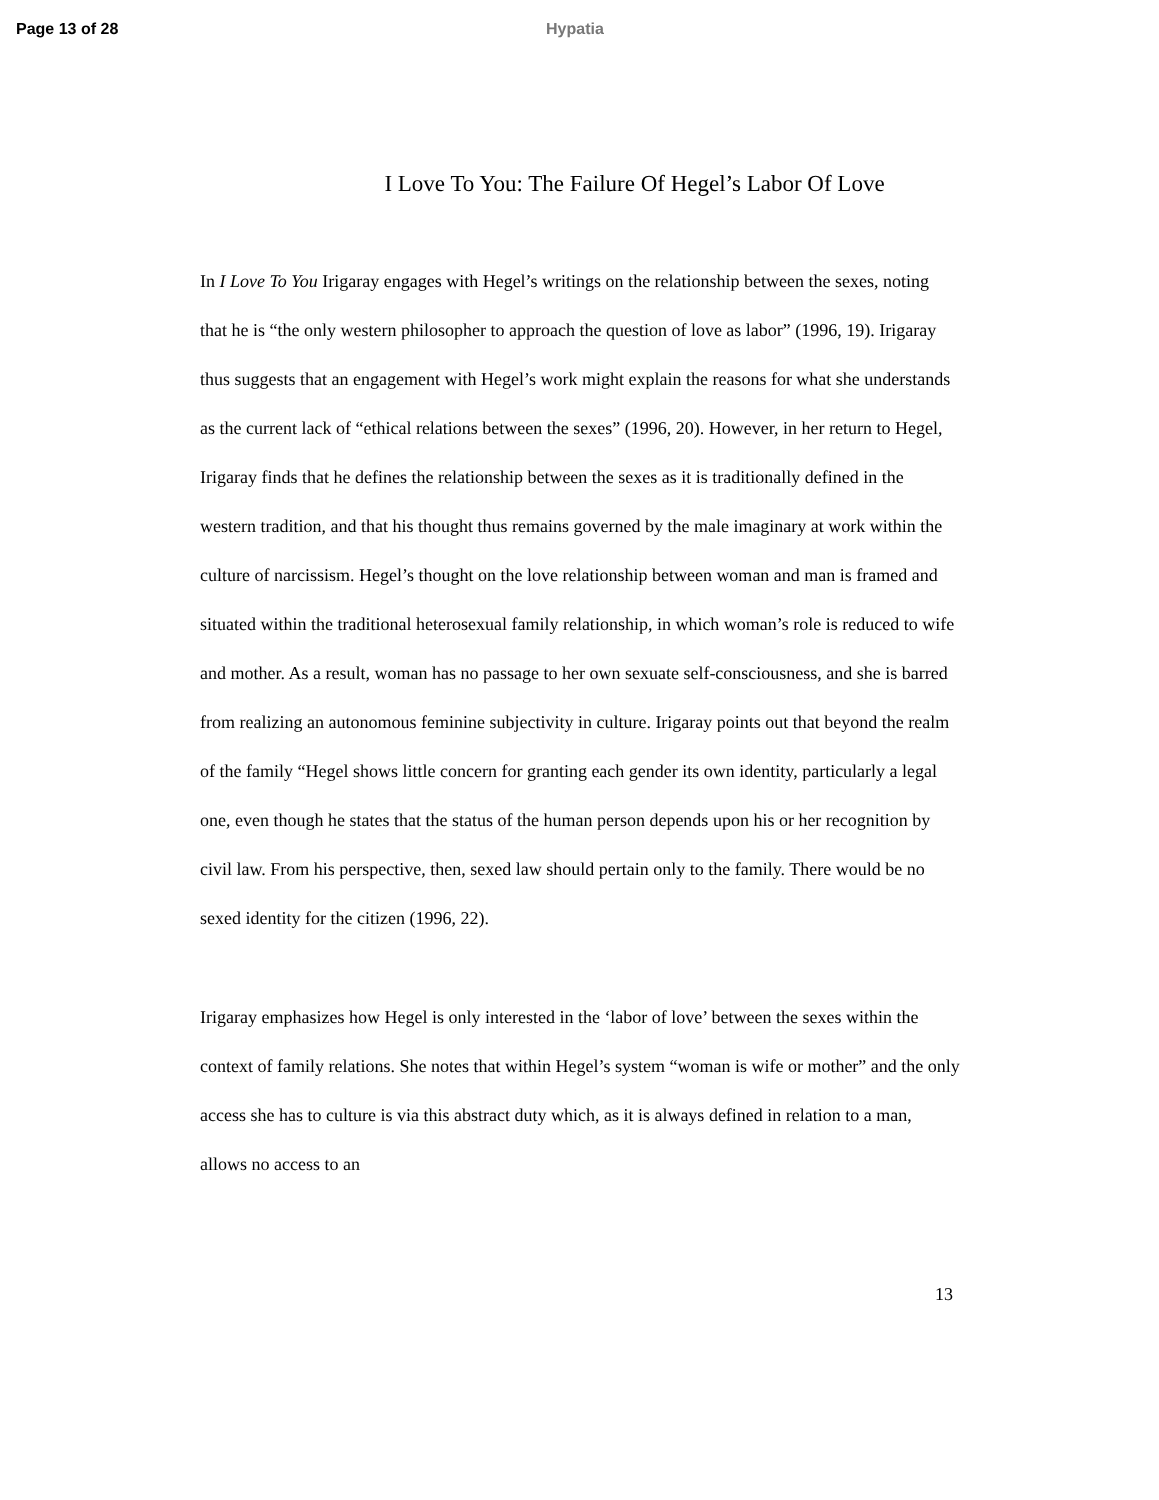Page 13 of 28 Hypatia
I Love To You: The Failure Of Hegel’s Labor Of Love
In I Love To You Irigaray engages with Hegel’s writings on the relationship between the sexes, noting that he is “the only western philosopher to approach the question of love as labor” (1996, 19). Irigaray thus suggests that an engagement with Hegel’s work might explain the reasons for what she understands as the current lack of “ethical relations between the sexes” (1996, 20). However, in her return to Hegel, Irigaray finds that he defines the relationship between the sexes as it is traditionally defined in the western tradition, and that his thought thus remains governed by the male imaginary at work within the culture of narcissism. Hegel’s thought on the love relationship between woman and man is framed and situated within the traditional heterosexual family relationship, in which woman’s role is reduced to wife and mother. As a result, woman has no passage to her own sexuate self-consciousness, and she is barred from realizing an autonomous feminine subjectivity in culture. Irigaray points out that beyond the realm of the family “Hegel shows little concern for granting each gender its own identity, particularly a legal one, even though he states that the status of the human person depends upon his or her recognition by civil law. From his perspective, then, sexed law should pertain only to the family. There would be no sexed identity for the citizen (1996, 22).
Irigaray emphasizes how Hegel is only interested in the ‘labor of love’ between the sexes within the context of family relations. She notes that within Hegel’s system “woman is wife or mother” and the only access she has to culture is via this abstract duty which, as it is always defined in relation to a man, allows no access to an
13